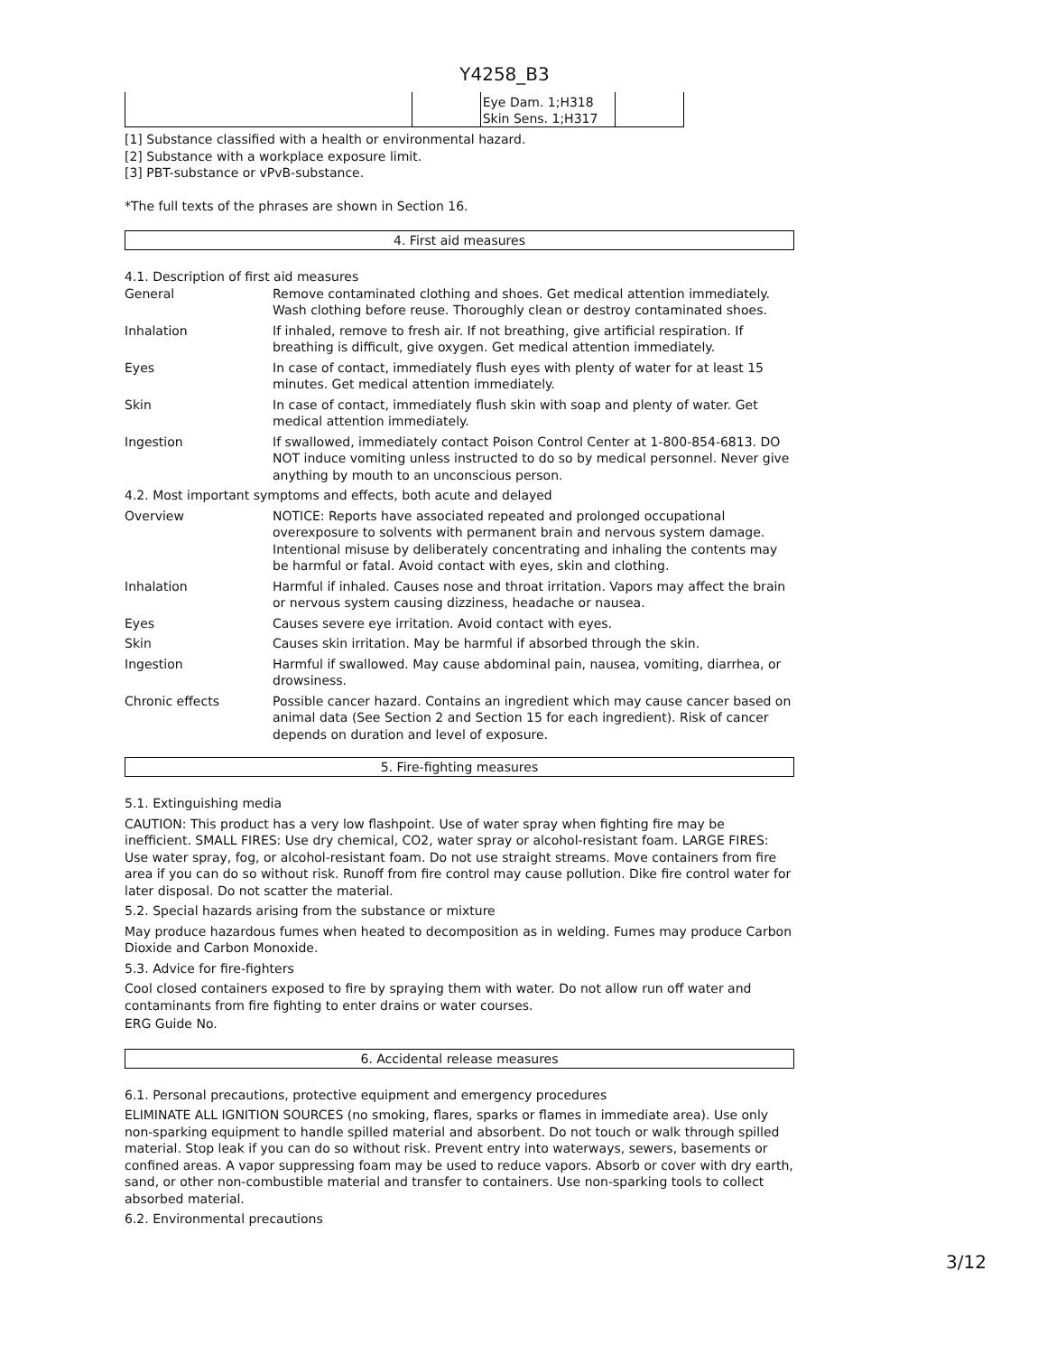Y4258_B3
| | | Eye Dam. 1;H318 Skin Sens. 1;H317 | |
[1] Substance classified with a health or environmental hazard.
[2] Substance with a workplace exposure limit.
[3] PBT-substance or vPvB-substance.
*The full texts of the phrases are shown in Section 16.
4. First aid measures
4.1. Description of first aid measures
| General | Remove contaminated clothing and shoes. Get medical attention immediately. Wash clothing before reuse. Thoroughly clean or destroy contaminated shoes. |
| Inhalation | If inhaled, remove to fresh air. If not breathing, give artificial respiration. If breathing is difficult, give oxygen. Get medical attention immediately. |
| Eyes | In case of contact, immediately flush eyes with plenty of water for at least 15 minutes. Get medical attention immediately. |
| Skin | In case of contact, immediately flush skin with soap and plenty of water. Get medical attention immediately. |
| Ingestion | If swallowed, immediately contact Poison Control Center at 1-800-854-6813. DO NOT induce vomiting unless instructed to do so by medical personnel. Never give anything by mouth to an unconscious person. |
| 4.2. Most important symptoms and effects, both acute and delayed | |
| Overview | NOTICE: Reports have associated repeated and prolonged occupational overexposure to solvents with permanent brain and nervous system damage. Intentional misuse by deliberately concentrating and inhaling the contents may be harmful or fatal. Avoid contact with eyes, skin and clothing. |
| Inhalation | Harmful if inhaled. Causes nose and throat irritation. Vapors may affect the brain or nervous system causing dizziness, headache or nausea. |
| Eyes | Causes severe eye irritation. Avoid contact with eyes. |
| Skin | Causes skin irritation. May be harmful if absorbed through the skin. |
| Ingestion | Harmful if swallowed. May cause abdominal pain, nausea, vomiting, diarrhea, or drowsiness. |
| Chronic effects | Possible cancer hazard. Contains an ingredient which may cause cancer based on animal data (See Section 2 and Section 15 for each ingredient). Risk of cancer depends on duration and level of exposure. |
5. Fire-fighting measures
5.1. Extinguishing media
CAUTION: This product has a very low flashpoint. Use of water spray when fighting fire may be inefficient. SMALL FIRES: Use dry chemical, CO2, water spray or alcohol-resistant foam. LARGE FIRES: Use water spray, fog, or alcohol-resistant foam. Do not use straight streams. Move containers from fire area if you can do so without risk. Runoff from fire control may cause pollution. Dike fire control water for later disposal. Do not scatter the material.
5.2. Special hazards arising from the substance or mixture
May produce hazardous fumes when heated to decomposition as in welding. Fumes may produce Carbon Dioxide and Carbon Monoxide.
5.3. Advice for fire-fighters
Cool closed containers exposed to fire by spraying them with water. Do not allow run off water and contaminants from fire fighting to enter drains or water courses.
ERG Guide No.
6. Accidental release measures
6.1. Personal precautions, protective equipment and emergency procedures
ELIMINATE ALL IGNITION SOURCES (no smoking, flares, sparks or flames in immediate area). Use only non-sparking equipment to handle spilled material and absorbent. Do not touch or walk through spilled material. Stop leak if you can do so without risk. Prevent entry into waterways, sewers, basements or confined areas. A vapor suppressing foam may be used to reduce vapors. Absorb or cover with dry earth, sand, or other non-combustible material and transfer to containers. Use non-sparking tools to collect absorbed material.
6.2. Environmental precautions
3/12